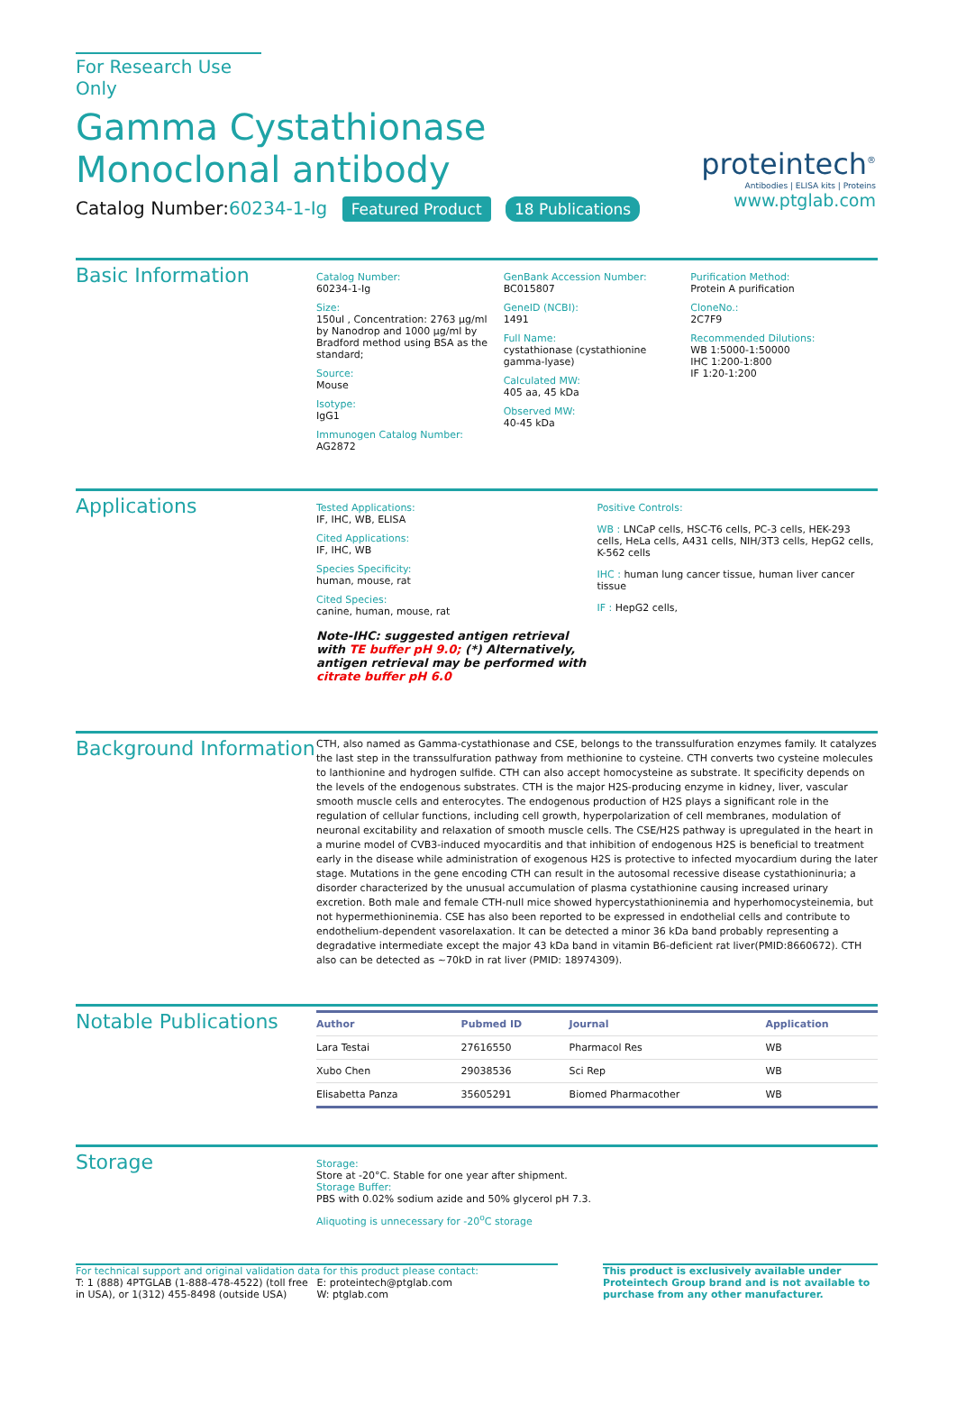For Research Use Only
Gamma Cystathionase Monoclonal antibody
proteintech<sup>®</sup>
Antibodies | ELISA kits | Proteins
www.ptglab.com
Catalog Number:60234-1-Ig Featured Product 18 Publications
Basic Information
Catalog Number:
60234-1-Ig
Size:
150ul , Concentration: 2763 μg/ml by Nanodrop and 1000 μg/ml by Bradford method using BSA as the standard;
Source:
Mouse
Isotype:
IgG1
Immunogen Catalog Number:
AG2872
GenBank Accession Number:
BC015807
GeneID (NCBI):
1491
Full Name:
cystathionase (cystathionine gamma-lyase)
Calculated MW:
405 aa, 45 kDa
Observed MW:
40-45 kDa
Purification Method:
Protein A purification
CloneNo.:
2C7F9
Recommended Dilutions:
WB 1:5000-1:50000
IHC 1:200-1:800
IF 1:20-1:200
Applications
Tested Applications:
IF, IHC, WB, ELISA
Cited Applications:
IF, IHC, WB
Species Specificity:
human, mouse, rat
Cited Species:
canine, human, mouse, rat
Note-IHC: suggested antigen retrieval with TE buffer pH 9.0; (*) Alternatively, antigen retrieval may be performed with citrate buffer pH 6.0
Positive Controls:
WB : LNCaP cells, HSC-T6 cells, PC-3 cells, HEK-293 cells, HeLa cells, A431 cells, NIH/3T3 cells, HepG2 cells, K-562 cells
IHC : human lung cancer tissue, human liver cancer tissue
IF : HepG2 cells,
Background Information
CTH, also named as Gamma-cystathionase and CSE, belongs to the transsulfuration enzymes family. It catalyzes the last step in the transsulfuration pathway from methionine to cysteine. CTH converts two cysteine molecules to lanthionine and hydrogen sulfide. CTH can also accept homocysteine as substrate. It specificity depends on the levels of the endogenous substrates. CTH is the major H2S-producing enzyme in kidney, liver, vascular smooth muscle cells and enterocytes. The endogenous production of H2S plays a significant role in the regulation of cellular functions, including cell growth, hyperpolarization of cell membranes, modulation of neuronal excitability and relaxation of smooth muscle cells. The CSE/H2S pathway is upregulated in the heart in a murine model of CVB3-induced myocarditis and that inhibition of endogenous H2S is beneficial to treatment early in the disease while administration of exogenous H2S is protective to infected myocardium during the later stage. Mutations in the gene encoding CTH can result in the autosomal recessive disease cystathioninuria; a disorder characterized by the unusual accumulation of plasma cystathionine causing increased urinary excretion. Both male and female CTH-null mice showed hypercystathioninemia and hyperhomocysteinemia, but not hypermethioninemia. CSE has also been reported to be expressed in endothelial cells and contribute to endothelium-dependent vasorelaxation. It can be detected a minor 36 kDa band probably representing a degradative intermediate except the major 43 kDa band in vitamin B6-deficient rat liver(PMID:8660672). CTH also can be detected as ~70kD in rat liver (PMID: 18974309).
Notable Publications
| Author | Pubmed ID | Journal | Application |
| --- | --- | --- | --- |
| Lara Testai | 27616550 | Pharmacol Res | WB |
| Xubo Chen | 29038536 | Sci Rep | WB |
| Elisabetta Panza | 35605291 | Biomed Pharmacother | WB |
Storage
Storage:
Store at -20°C. Stable for one year after shipment.
Storage Buffer:
PBS with 0.02% sodium azide and 50% glycerol pH 7.3.
Aliquoting is unnecessary for -20<sup>o</sup>C storage
For technical support and original validation data for this product please contact:
T: 1 (888) 4PTGLAB (1-888-478-4522) (toll free in USA), or 1(312) 455-8498 (outside USA)
E: proteintech@ptglab.com
W: ptglab.com
This product is exclusively available under Proteintech Group brand and is not available to purchase from any other manufacturer.